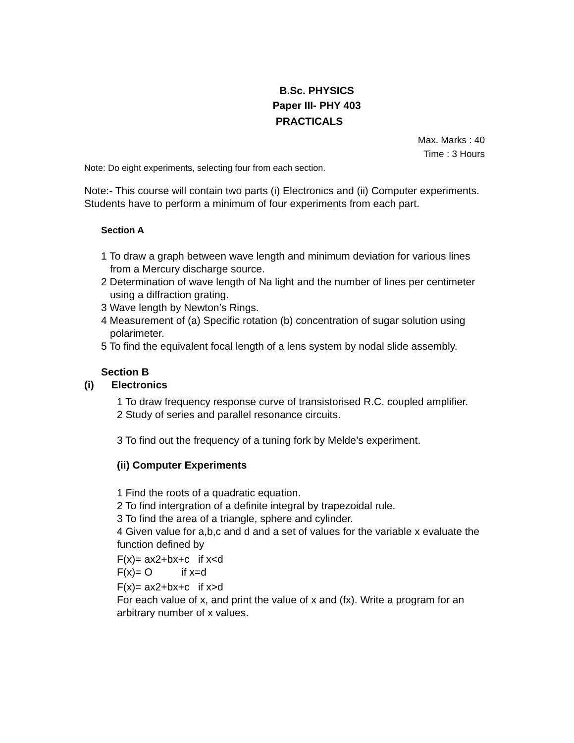B.Sc. PHYSICS
Paper III- PHY 403
PRACTICALS
Max. Marks : 40
Time : 3 Hours
Note: Do eight experiments, selecting four from each section.
Note:- This course will contain two parts (i) Electronics and (ii) Computer experiments. Students have to perform a minimum of four experiments from each part.
Section A
1 To draw a graph between wave length and minimum deviation for various lines from a Mercury discharge source.
2 Determination of wave length of Na light and the number of lines per centimeter using a diffraction grating.
3 Wave length by Newton’s Rings.
4 Measurement of (a) Specific rotation (b) concentration of sugar solution using polarimeter.
5 To find the equivalent focal length of a lens system by nodal slide assembly.
Section B
(i) Electronics
1 To draw frequency response curve of transistorised R.C. coupled amplifier.
2 Study of series and parallel resonance circuits.
3 To find out the frequency of a tuning fork by Melde’s experiment.
(ii) Computer Experiments
1 Find the roots of a quadratic equation.
2 To find intergration of a definite integral by trapezoidal rule.
3 To find the area of a triangle, sphere and cylinder.
4 Given value for a,b,c and d and a set of values for the variable x evaluate the function defined by
F(x)= ax2+bx+c if x<d
F(x)= O if x=d
F(x)= ax2+bx+c if x>d
For each value of x, and print the value of x and (fx). Write a program for an arbitrary number of x values.